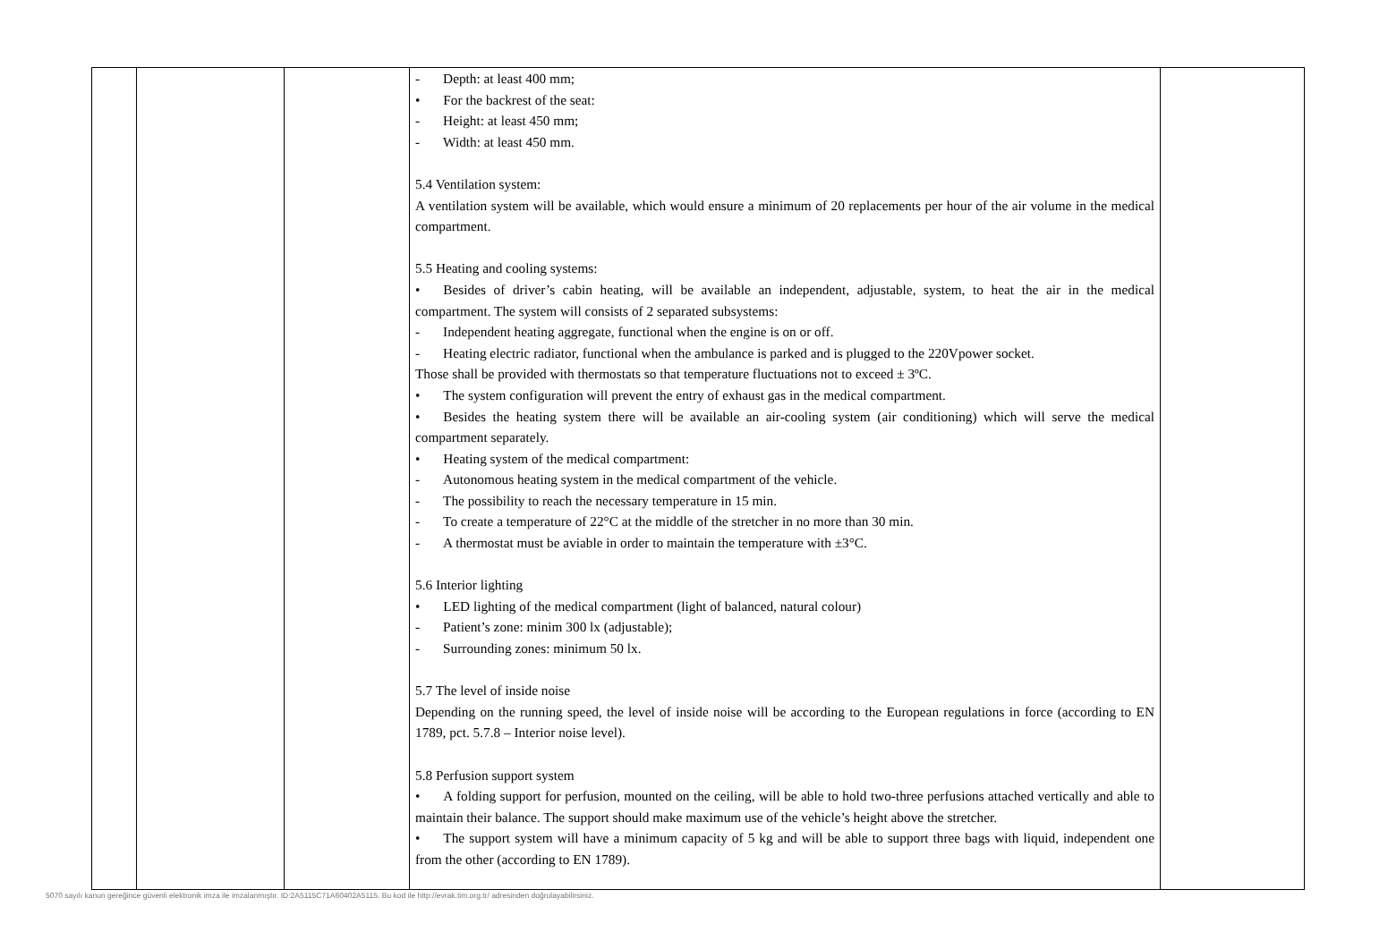| | | | - Depth: at least 400 mm; • For the backrest of the seat: - Height: at least 450 mm; - Width: at least 450 mm. 5.4 Ventilation system: A ventilation system will be available, which would ensure a minimum of 20 replacements per hour of the air volume in the medical compartment. 5.5 Heating and cooling systems: • Besides of driver’s cabin heating, will be available an independent, adjustable, system, to heat the air in the medical compartment. The system will consists of 2 separated subsystems: - Independent heating aggregate, functional when the engine is on or off. - Heating electric radiator, functional when the ambulance is parked and is plugged to the 220Vpower socket. Those shall be provided with thermostats so that temperature fluctuations not to exceed ± 3ºC. • The system configuration will prevent the entry of exhaust gas in the medical compartment. • Besides the heating system there will be available an air-cooling system (air conditioning) which will serve the medical compartment separately. • Heating system of the medical compartment: - Autonomous heating system in the medical compartment of the vehicle. - The possibility to reach the necessary temperature in 15 min. - To create a temperature of 22°C at the middle of the stretcher in no more than 30 min. - A thermostat must be aviable in order to maintain the temperature with ±3°C. 5.6 Interior lighting • LED lighting of the medical compartment (light of balanced, natural colour) - Patient’s zone: minim 300 lx (adjustable); - Surrounding zones: minimum 50 lx. 5.7 The level of inside noise Depending on the running speed, the level of inside noise will be according to the European regulations in force (according to EN 1789, pct. 5.7.8 – Interior noise level). 5.8 Perfusion support system • A folding support for perfusion, mounted on the ceiling, will be able to hold two-three perfusions attached vertically and able to maintain their balance. The support should make maximum use of the vehicle’s height above the stretcher. • The support system will have a minimum capacity of 5 kg and will be able to support three bags with liquid, independent one from the other (according to EN 1789). | |
5070 sayılı kanun gereğince güvenli elektronik imza ile imzalanmıştır. ID:2A5115C71A60402A5115. Bu kod ile http://evrak.tim.org.tr/ adresinden doğrulayabilirsiniz.